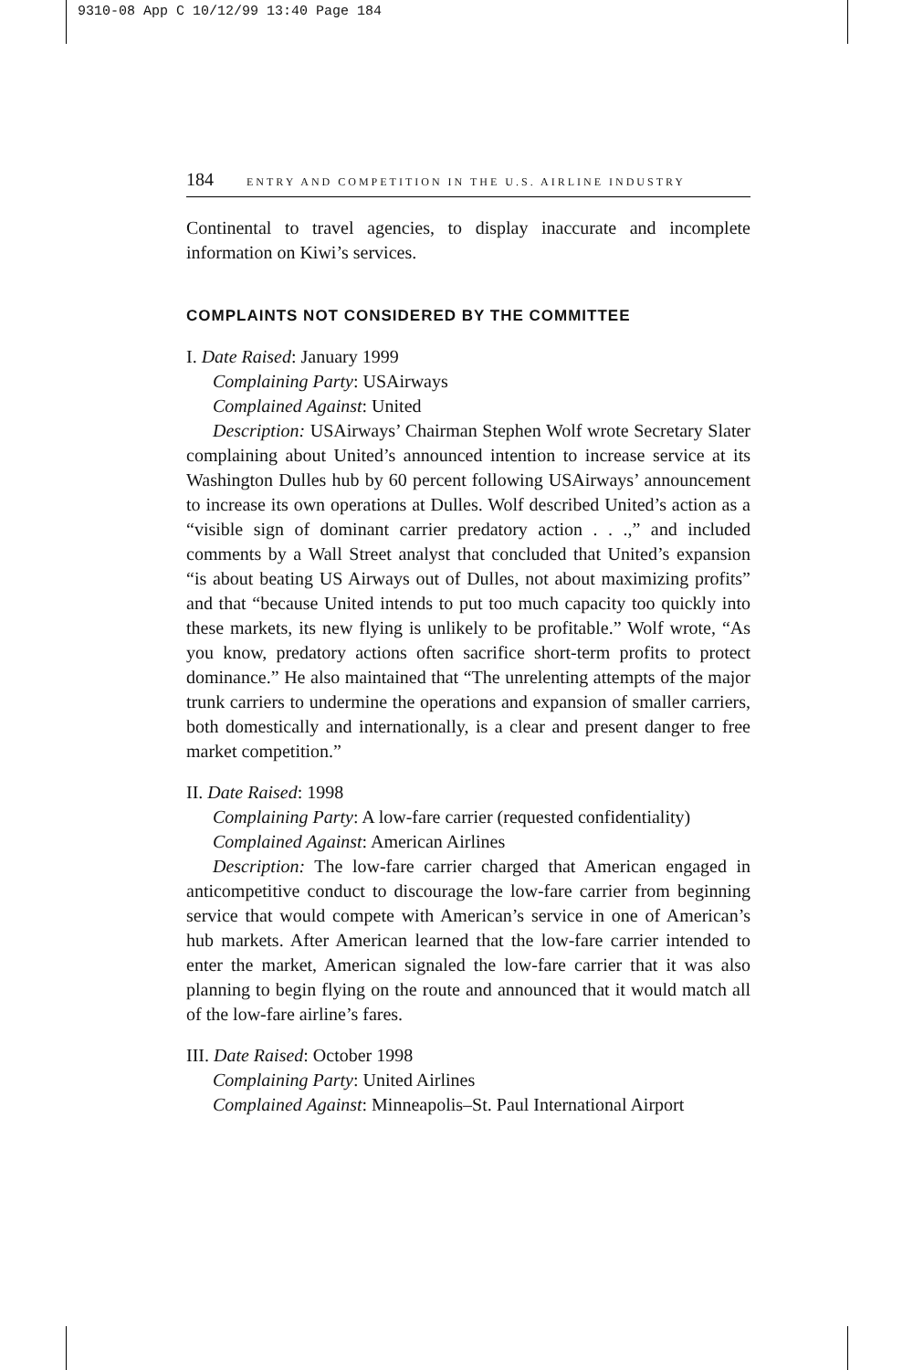9310-08 App C 10/12/99 13:40 Page 184
184 ENTRY AND COMPETITION IN THE U.S. AIRLINE INDUSTRY
Continental to travel agencies, to display inaccurate and incomplete information on Kiwi’s services.
COMPLAINTS NOT CONSIDERED BY THE COMMITTEE
I. Date Raised: January 1999
Complaining Party: USAirways
Complained Against: United
Description: USAirways’ Chairman Stephen Wolf wrote Secretary Slater complaining about United’s announced intention to increase service at its Washington Dulles hub by 60 percent following USAirways’ announcement to increase its own operations at Dulles. Wolf described United’s action as a “visible sign of dominant carrier predatory action . . .,” and included comments by a Wall Street analyst that concluded that United’s expansion “is about beating US Airways out of Dulles, not about maximizing profits” and that “because United intends to put too much capacity too quickly into these markets, its new flying is unlikely to be profitable.” Wolf wrote, “As you know, predatory actions often sacrifice short-term profits to protect dominance.” He also maintained that “The unrelenting attempts of the major trunk carriers to undermine the operations and expansion of smaller carriers, both domestically and internationally, is a clear and present danger to free market competition.”
II. Date Raised: 1998
Complaining Party: A low-fare carrier (requested confidentiality)
Complained Against: American Airlines
Description: The low-fare carrier charged that American engaged in anticompetitive conduct to discourage the low-fare carrier from beginning service that would compete with American’s service in one of American’s hub markets. After American learned that the low-fare carrier intended to enter the market, American signaled the low-fare carrier that it was also planning to begin flying on the route and announced that it would match all of the low-fare airline’s fares.
III. Date Raised: October 1998
Complaining Party: United Airlines
Complained Against: Minneapolis–St. Paul International Airport